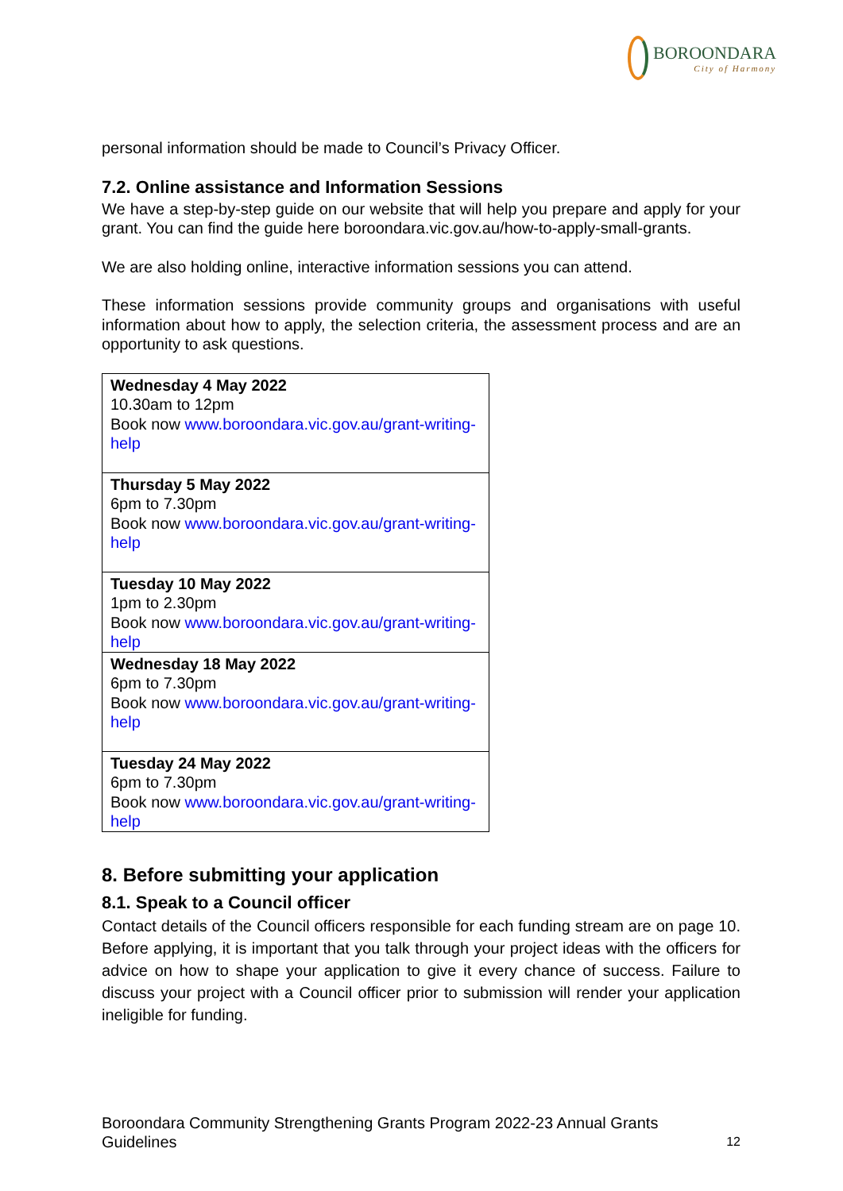BOROONDARA
City of Harmony
personal information should be made to Council’s Privacy Officer.
7.2. Online assistance and Information Sessions
We have a step-by-step guide on our website that will help you prepare and apply for your grant. You can find the guide here boroondara.vic.gov.au/how-to-apply-small-grants.
We are also holding online, interactive information sessions you can attend.
These information sessions provide community groups and organisations with useful information about how to apply, the selection criteria, the assessment process and are an opportunity to ask questions.
| Wednesday 4 May 2022 10.30am to 12pm Book now www.boroondara.vic.gov.au/grant-writing-help |
| Thursday 5 May 2022 6pm to 7.30pm Book now www.boroondara.vic.gov.au/grant-writing-help |
| Tuesday 10 May 2022 1pm to 2.30pm Book now www.boroondara.vic.gov.au/grant-writing-help |
| Wednesday 18 May 2022 6pm to 7.30pm Book now www.boroondara.vic.gov.au/grant-writing-help |
| Tuesday 24 May 2022 6pm to 7.30pm Book now www.boroondara.vic.gov.au/grant-writing-help |
8. Before submitting your application
8.1. Speak to a Council officer
Contact details of the Council officers responsible for each funding stream are on page 10. Before applying, it is important that you talk through your project ideas with the officers for advice on how to shape your application to give it every chance of success. Failure to discuss your project with a Council officer prior to submission will render your application ineligible for funding.
Boroondara Community Strengthening Grants Program 2022-23 Annual Grants
Guidelines 12